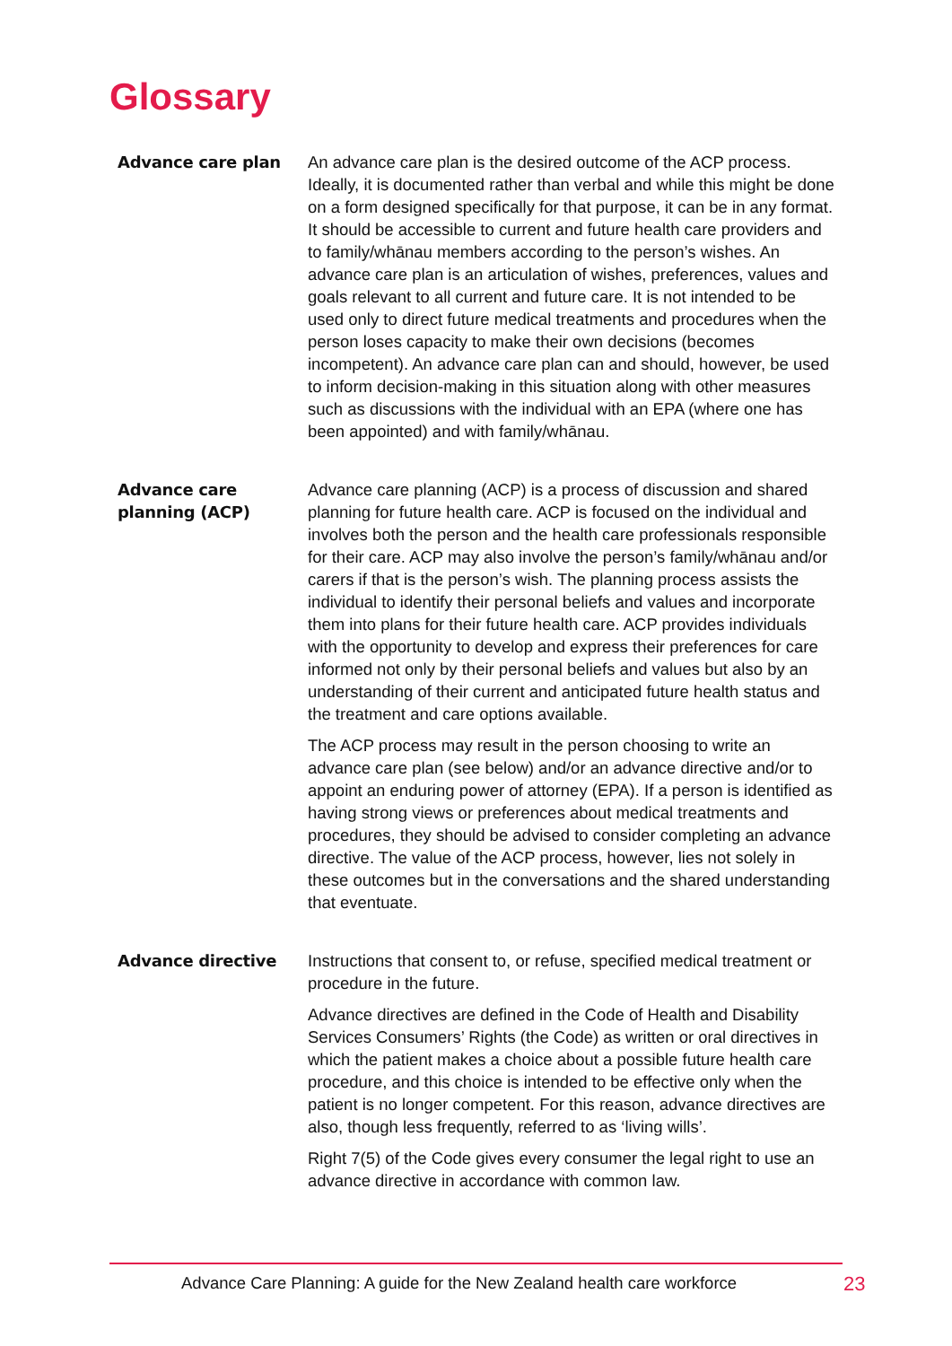Glossary
Advance care plan An advance care plan is the desired outcome of the ACP process. Ideally, it is documented rather than verbal and while this might be done on a form designed specifically for that purpose, it can be in any format. It should be accessible to current and future health care providers and to family/whānau members according to the person’s wishes. An advance care plan is an articulation of wishes, preferences, values and goals relevant to all current and future care. It is not intended to be used only to direct future medical treatments and procedures when the person loses capacity to make their own decisions (becomes incompetent). An advance care plan can and should, however, be used to inform decision-making in this situation along with other measures such as discussions with the individual with an EPA (where one has been appointed) and with family/whānau.
Advance care planning (ACP)
Advance care planning (ACP) is a process of discussion and shared planning for future health care. ACP is focused on the individual and involves both the person and the health care professionals responsible for their care. ACP may also involve the person’s family/whānau and/or carers if that is the person’s wish. The planning process assists the individual to identify their personal beliefs and values and incorporate them into plans for their future health care. ACP provides individuals with the opportunity to develop and express their preferences for care informed not only by their personal beliefs and values but also by an understanding of their current and anticipated future health status and the treatment and care options available.
The ACP process may result in the person choosing to write an advance care plan (see below) and/or an advance directive and/or to appoint an enduring power of attorney (EPA). If a person is identified as having strong views or preferences about medical treatments and procedures, they should be advised to consider completing an advance directive. The value of the ACP process, however, lies not solely in these outcomes but in the conversations and the shared understanding that eventuate.
Advance directive Instructions that consent to, or refuse, specified medical treatment or procedure in the future.
Advance directives are defined in the Code of Health and Disability Services Consumers’ Rights (the Code) as written or oral directives in which the patient makes a choice about a possible future health care procedure, and this choice is intended to be effective only when the patient is no longer competent. For this reason, advance directives are also, though less frequently, referred to as ‘living wills’.
Right 7(5) of the Code gives every consumer the legal right to use an advance directive in accordance with common law.
Advance Care Planning: A guide for the New Zealand health care workforce
23